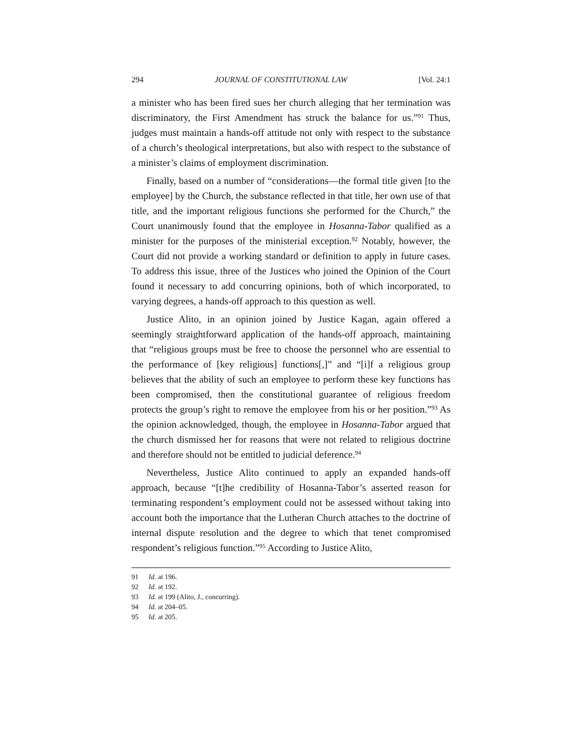294 JOURNAL OF CONSTITUTIONAL LAW [Vol. 24:1
a minister who has been fired sues her church alleging that her termination was discriminatory, the First Amendment has struck the balance for us.”<sup>91</sup> Thus, judges must maintain a hands-off attitude not only with respect to the substance of a church’s theological interpretations, but also with respect to the substance of a minister’s claims of employment discrimination.
Finally, based on a number of “considerations—the formal title given [to the employee] by the Church, the substance reflected in that title, her own use of that title, and the important religious functions she performed for the Church,” the Court unanimously found that the employee in Hosanna-Tabor qualified as a minister for the purposes of the ministerial exception.<sup>92</sup> Notably, however, the Court did not provide a working standard or definition to apply in future cases. To address this issue, three of the Justices who joined the Opinion of the Court found it necessary to add concurring opinions, both of which incorporated, to varying degrees, a hands-off approach to this question as well.
Justice Alito, in an opinion joined by Justice Kagan, again offered a seemingly straightforward application of the hands-off approach, maintaining that “religious groups must be free to choose the personnel who are essential to the performance of [key religious] functions[,]” and “[i]f a religious group believes that the ability of such an employee to perform these key functions has been compromised, then the constitutional guarantee of religious freedom protects the group’s right to remove the employee from his or her position.”<sup>93</sup> As the opinion acknowledged, though, the employee in Hosanna-Tabor argued that the church dismissed her for reasons that were not related to religious doctrine and therefore should not be entitled to judicial deference.<sup>94</sup>
Nevertheless, Justice Alito continued to apply an expanded hands-off approach, because “[t]he credibility of Hosanna-Tabor’s asserted reason for terminating respondent’s employment could not be assessed without taking into account both the importance that the Lutheran Church attaches to the doctrine of internal dispute resolution and the degree to which that tenet compromised respondent’s religious function.”<sup>95</sup> According to Justice Alito,
91 Id. at 196.
92 Id. at 192.
93 Id. at 199 (Alito, J., concurring).
94 Id. at 204–05.
95 Id. at 205.